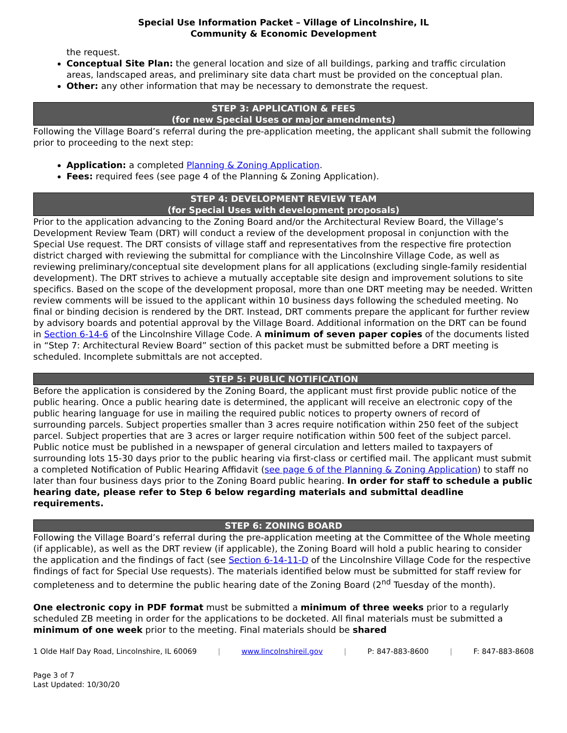Special Use Information Packet – Village of Lincolnshire, IL
Community & Economic Development
the request.
Conceptual Site Plan: the general location and size of all buildings, parking and traffic circulation areas, landscaped areas, and preliminary site data chart must be provided on the conceptual plan.
Other: any other information that may be necessary to demonstrate the request.
STEP 3: APPLICATION & FEES
(for new Special Uses or major amendments)
Following the Village Board’s referral during the pre-application meeting, the applicant shall submit the following prior to proceeding to the next step:
Application: a completed Planning & Zoning Application.
Fees: required fees (see page 4 of the Planning & Zoning Application).
STEP 4: DEVELOPMENT REVIEW TEAM
(for Special Uses with development proposals)
Prior to the application advancing to the Zoning Board and/or the Architectural Review Board, the Village’s Development Review Team (DRT) will conduct a review of the development proposal in conjunction with the Special Use request. The DRT consists of village staff and representatives from the respective fire protection district charged with reviewing the submittal for compliance with the Lincolnshire Village Code, as well as reviewing preliminary/conceptual site development plans for all applications (excluding single-family residential development). The DRT strives to achieve a mutually acceptable site design and improvement solutions to site specifics. Based on the scope of the development proposal, more than one DRT meeting may be needed. Written review comments will be issued to the applicant within 10 business days following the scheduled meeting. No final or binding decision is rendered by the DRT. Instead, DRT comments prepare the applicant for further review by advisory boards and potential approval by the Village Board. Additional information on the DRT can be found in Section 6-14-6 of the Lincolnshire Village Code. A minimum of seven paper copies of the documents listed in “Step 7: Architectural Review Board” section of this packet must be submitted before a DRT meeting is scheduled. Incomplete submittals are not accepted.
STEP 5: PUBLIC NOTIFICATION
Before the application is considered by the Zoning Board, the applicant must first provide public notice of the public hearing. Once a public hearing date is determined, the applicant will receive an electronic copy of the public hearing language for use in mailing the required public notices to property owners of record of surrounding parcels. Subject properties smaller than 3 acres require notification within 250 feet of the subject parcel. Subject properties that are 3 acres or larger require notification within 500 feet of the subject parcel. Public notice must be published in a newspaper of general circulation and letters mailed to taxpayers of surrounding lots 15-30 days prior to the public hearing via first-class or certified mail. The applicant must submit a completed Notification of Public Hearing Affidavit (see page 6 of the Planning & Zoning Application) to staff no later than four business days prior to the Zoning Board public hearing. In order for staff to schedule a public hearing date, please refer to Step 6 below regarding materials and submittal deadline requirements.
STEP 6: ZONING BOARD
Following the Village Board’s referral during the pre-application meeting at the Committee of the Whole meeting (if applicable), as well as the DRT review (if applicable), the Zoning Board will hold a public hearing to consider the application and the findings of fact (see Section 6-14-11-D of the Lincolnshire Village Code for the respective findings of fact for Special Use requests). The materials identified below must be submitted for staff review for completeness and to determine the public hearing date of the Zoning Board (2<sup>nd</sup> Tuesday of the month).
One electronic copy in PDF format must be submitted a minimum of three weeks prior to a regularly scheduled ZB meeting in order for the applications to be docketed. All final materials must be submitted a minimum of one week prior to the meeting. Final materials should be shared
1 Olde Half Day Road, Lincolnshire, IL 60069 | www.lincolnshireil.gov | P: 847-883-8600 | F: 847-883-8608
Page 3 of 7
Last Updated: 10/30/20